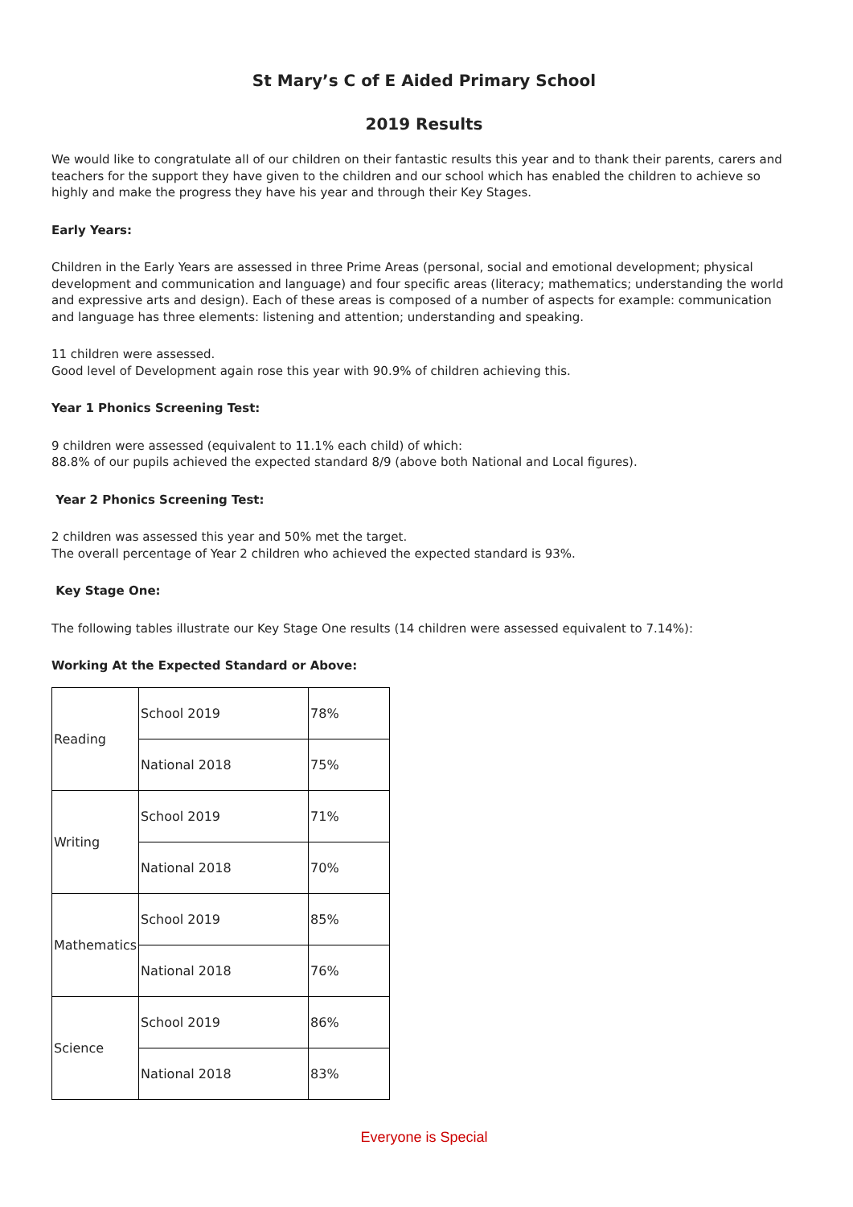St Mary’s C of E Aided Primary School
2019 Results
We would like to congratulate all of our children on their fantastic results this year and to thank their parents, carers and teachers for the support they have given to the children and our school which has enabled the children to achieve so highly and make the progress they have his year and through their Key Stages.
Early Years:
Children in the Early Years are assessed in three Prime Areas (personal, social and emotional development; physical development and communication and language) and four specific areas (literacy; mathematics; understanding the world and expressive arts and design). Each of these areas is composed of a number of aspects for example: communication and language has three elements: listening and attention; understanding and speaking.
11 children were assessed.
Good level of Development again rose this year with 90.9% of children achieving this.
Year 1 Phonics Screening Test:
9 children were assessed (equivalent to 11.1% each child) of which:
88.8% of our pupils achieved the expected standard 8/9 (above both National and Local figures).
Year 2 Phonics Screening Test:
2 children was assessed this year and 50% met the target.
The overall percentage of Year 2 children who achieved the expected standard is 93%.
Key Stage One:
The following tables illustrate our Key Stage One results (14 children were assessed equivalent to 7.14%):
Working At the Expected Standard or Above:
| Reading | School 2019 | 78% |
| | National 2018 | 75% |
| Writing | School 2019 | 71% |
| | National 2018 | 70% |
| Mathematics | School 2019 | 85% |
| | National 2018 | 76% |
| Science | School 2019 | 86% |
| | National 2018 | 83% |
Everyone is Special